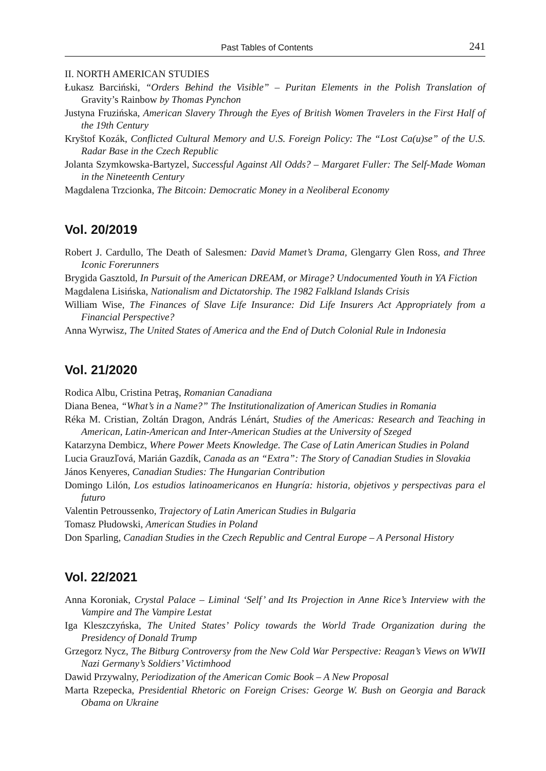Past Tables of Contents 241
II. NORTH AMERICAN STUDIES
Łukasz Barciński, “Orders Behind the Visible” – Puritan Elements in the Polish Translation of Gravity’s Rainbow by Thomas Pynchon
Justyna Fruzińska, American Slavery Through the Eyes of British Women Travelers in the First Half of the 19th Century
Kryštof Kozák, Conflicted Cultural Memory and U.S. Foreign Policy: The “Lost Ca(u)se” of the U.S. Radar Base in the Czech Republic
Jolanta Szymkowska-Bartyzel, Successful Against All Odds? – Margaret Fuller: The Self-Made Woman in the Nineteenth Century
Magdalena Trzcionka, The Bitcoin: Democratic Money in a Neoliberal Economy
Vol. 20/2019
Robert J. Cardullo, The Death of Salesmen: David Mamet’s Drama, Glengarry Glen Ross, and Three Iconic Forerunners
Brygida Gasztold, In Pursuit of the American DREAM, or Mirage? Undocumented Youth in YA Fiction
Magdalena Lisińska, Nationalism and Dictatorship. The 1982 Falkland Islands Crisis
William Wise, The Finances of Slave Life Insurance: Did Life Insurers Act Appropriately from a Financial Perspective?
Anna Wyrwisz, The United States of America and the End of Dutch Colonial Rule in Indonesia
Vol. 21/2020
Rodica Albu, Cristina Petraş, Romanian Canadiana
Diana Benea, “What’s in a Name?” The Institutionalization of American Studies in Romania
Réka M. Cristian, Zoltán Dragon, András Lénárt, Studies of the Americas: Research and Teaching in American, Latin-American and Inter-American Studies at the University of Szeged
Katarzyna Dembicz, Where Power Meets Knowledge. The Case of Latin American Studies in Poland
Lucia Grauzľová, Marián Gazdík, Canada as an “Extra”: The Story of Canadian Studies in Slovakia
János Kenyeres, Canadian Studies: The Hungarian Contribution
Domingo Lilón, Los estudios latinoamericanos en Hungría: historia, objetivos y perspectivas para el futuro
Valentin Petroussenko, Trajectory of Latin American Studies in Bulgaria
Tomasz Płudowski, American Studies in Poland
Don Sparling, Canadian Studies in the Czech Republic and Central Europe – A Personal History
Vol. 22/2021
Anna Koroniak, Crystal Palace – Liminal ‘Self’ and Its Projection in Anne Rice’s Interview with the Vampire and The Vampire Lestat
Iga Kleszczyńska, The United States’ Policy towards the World Trade Organization during the Presidency of Donald Trump
Grzegorz Nycz, The Bitburg Controversy from the New Cold War Perspective: Reagan’s Views on WWII Nazi Germany’s Soldiers’ Victimhood
Dawid Przywalny, Periodization of the American Comic Book – A New Proposal
Marta Rzepecka, Presidential Rhetoric on Foreign Crises: George W. Bush on Georgia and Barack Obama on Ukraine